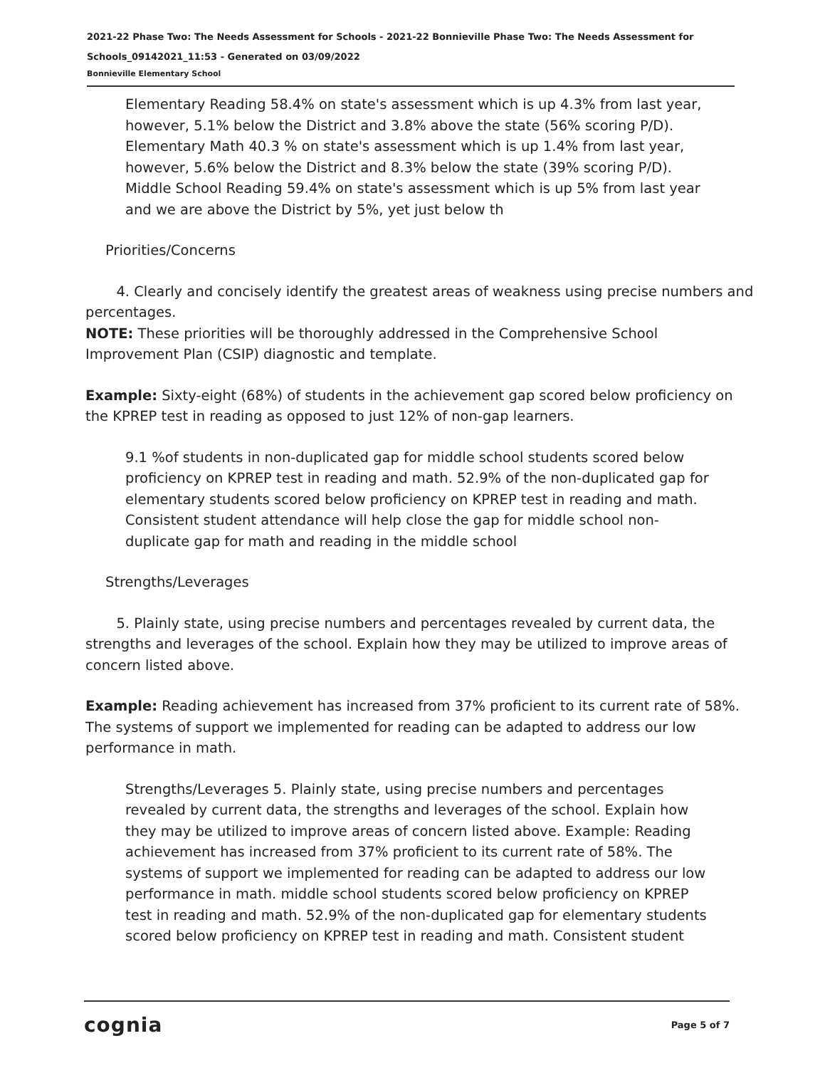2021-22 Phase Two: The Needs Assessment for Schools - 2021-22 Bonnieville Phase Two: The Needs Assessment for Schools_09142021_11:53 - Generated on 03/09/2022
Bonnieville Elementary School
Elementary Reading 58.4% on state's assessment which is up 4.3% from last year, however, 5.1% below the District and 3.8% above the state (56% scoring P/D). Elementary Math 40.3 % on state's assessment which is up 1.4% from last year, however, 5.6% below the District and 8.3% below the state (39% scoring P/D). Middle School Reading 59.4% on state's assessment which is up 5% from last year and we are above the District by 5%, yet just below th
Priorities/Concerns
4. Clearly and concisely identify the greatest areas of weakness using precise numbers and percentages.
NOTE: These priorities will be thoroughly addressed in the Comprehensive School Improvement Plan (CSIP) diagnostic and template.
Example: Sixty-eight (68%) of students in the achievement gap scored below proficiency on the KPREP test in reading as opposed to just 12% of non-gap learners.
9.1 %of students in non-duplicated gap for middle school students scored below proficiency on KPREP test in reading and math. 52.9% of the non-duplicated gap for elementary students scored below proficiency on KPREP test in reading and math. Consistent student attendance will help close the gap for middle school non-duplicate gap for math and reading in the middle school
Strengths/Leverages
5. Plainly state, using precise numbers and percentages revealed by current data, the strengths and leverages of the school. Explain how they may be utilized to improve areas of concern listed above.
Example: Reading achievement has increased from 37% proficient to its current rate of 58%. The systems of support we implemented for reading can be adapted to address our low performance in math.
Strengths/Leverages 5. Plainly state, using precise numbers and percentages revealed by current data, the strengths and leverages of the school. Explain how they may be utilized to improve areas of concern listed above. Example: Reading achievement has increased from 37% proficient to its current rate of 58%. The systems of support we implemented for reading can be adapted to address our low performance in math. middle school students scored below proficiency on KPREP test in reading and math. 52.9% of the non-duplicated gap for elementary students scored below proficiency on KPREP test in reading and math. Consistent student
cognia Page 5 of 7